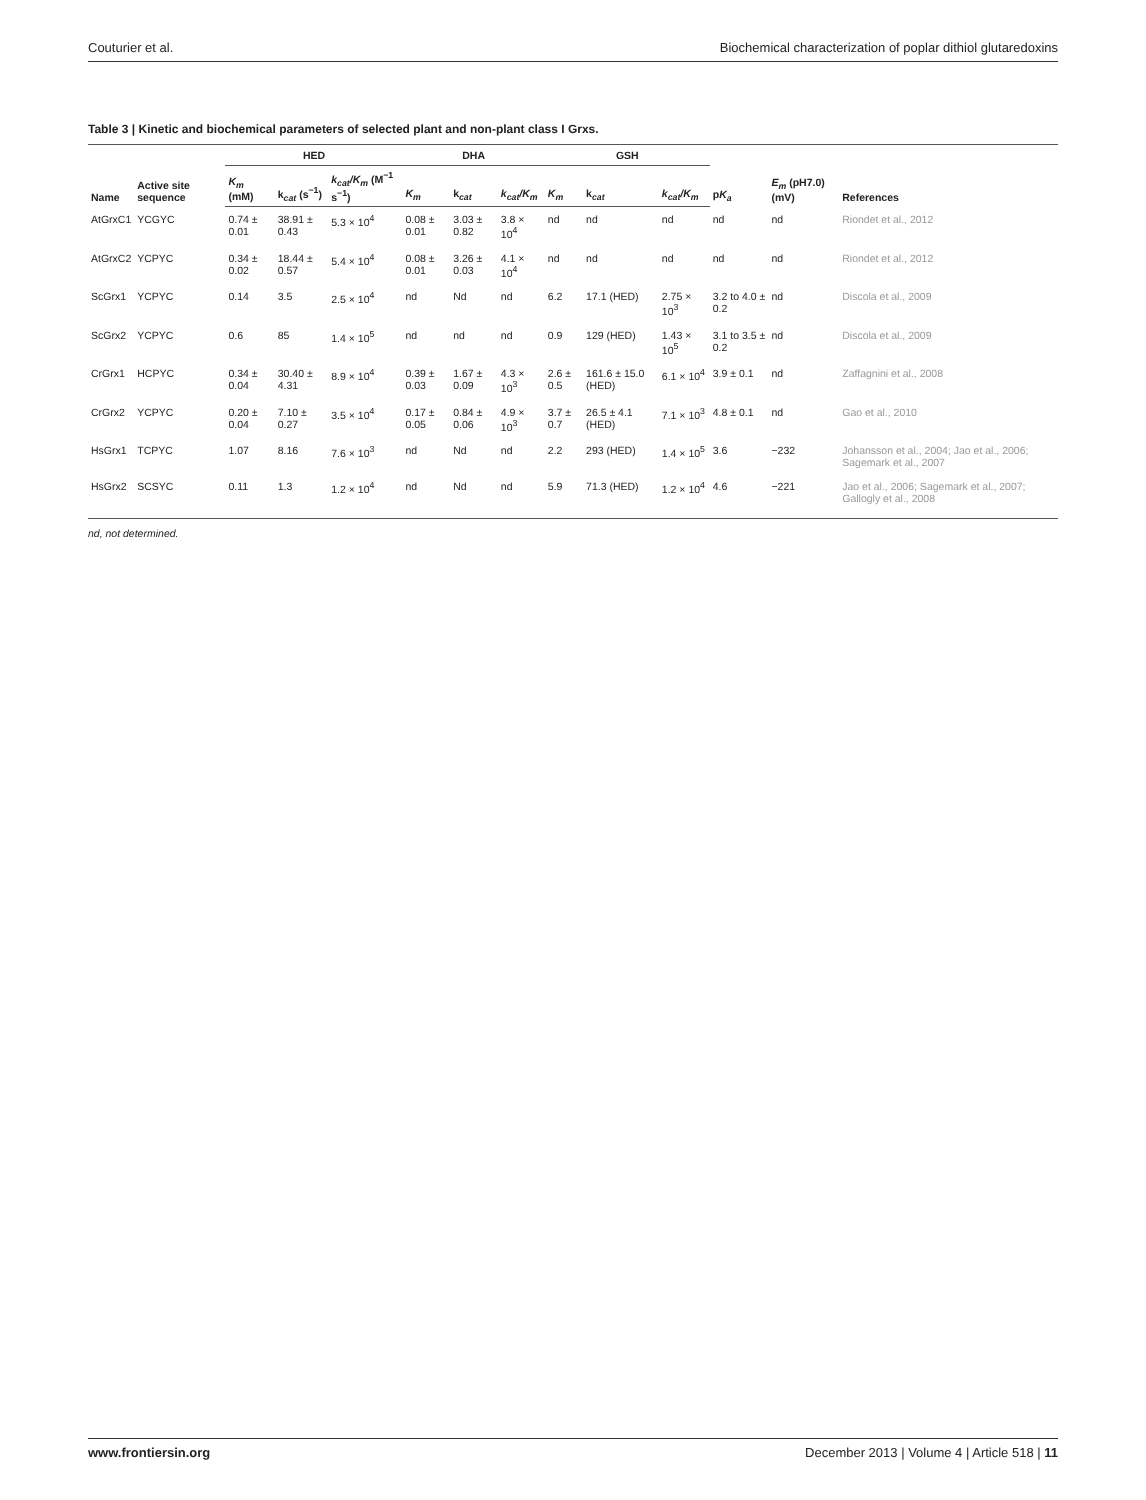Couturier et al. Biochemical characterization of poplar dithiol glutaredoxins
Table 3 | Kinetic and biochemical parameters of selected plant and non-plant class I Grxs.
| Name | Active site sequence | HED | | | DHA | | | GSH | | | p K<sub>a</sub> | E<sub>m</sub> (pH7.0) (mV) | References |
| --- | --- | --- | --- | --- | --- | --- | --- | --- | --- | --- | --- | --- | --- |
| | | K<sub>m</sub> (mM) | k<sub>cat</sub> (s<sup>−1</sup>) | k<sub>cat</sub>/K<sub>m</sub> (M<sup>−1</sup> s<sup>−1</sup>) | K<sub>m</sub> | k<sub>cat</sub> | k<sub>cat</sub>/K<sub>m</sub> | K<sub>m</sub> | k<sub>cat</sub> | k<sub>cat</sub>/K<sub>m</sub> | | | |
| AtGrxC1 | YCGYC | 0.74 ± 0.01 | 38.91 ± 0.43 | 5.3 × 10<sup>4</sup> | 0.08 ± 0.01 | 3.03 ± 0.82 | 3.8 × 10<sup>4</sup> | nd | nd | nd | nd | nd | Riondet et al., 2012 |
| AtGrxC2 | YCPYC | 0.34 ± 0.02 | 18.44 ± 0.57 | 5.4 × 10<sup>4</sup> | 0.08 ± 0.01 | 3.26 ± 0.03 | 4.1 × 10<sup>4</sup> | nd | nd | nd | nd | nd | Riondet et al., 2012 |
| ScGrx1 | YCPYC | 0.14 | 3.5 | 2.5 × 10<sup>4</sup> | nd | Nd | nd | 6.2 | 17.1 (HED) | 2.75 × 10<sup>3</sup> | 3.2 to 4.0 ± 0.2 | nd | Discola et al., 2009 |
| ScGrx2 | YCPYC | 0.6 | 85 | 1.4 × 10<sup>5</sup> | nd | nd | nd | 0.9 | 129 (HED) | 1.43 × 10<sup>5</sup> | 3.1 to 3.5 ± 0.2 | nd | Discola et al., 2009 |
| CrGrx1 | HCPYC | 0.34 ± 0.04 | 30.40 ± 4.31 | 8.9 × 10<sup>4</sup> | 0.39 ± 0.03 | 1.67 ± 0.09 | 4.3 × 10<sup>3</sup> | 2.6 ± 0.5 | 161.6 ± 15.0 (HED) | 6.1 × 10<sup>4</sup> | 3.9 ± 0.1 | nd | Zaffagnini et al., 2008 |
| CrGrx2 | YCPYC | 0.20 ± 0.04 | 7.10 ± 0.27 | 3.5 × 10<sup>4</sup> | 0.17 ± 0.05 | 0.84 ± 0.06 | 4.9 × 10<sup>3</sup> | 3.7 ± 0.7 | 26.5 ± 4.1 (HED) | 7.1 × 10<sup>3</sup> | 4.8 ± 0.1 | nd | Gao et al., 2010 |
| HsGrx1 | TCPYC | 1.07 | 8.16 | 7.6 × 10<sup>3</sup> | nd | Nd | nd | 2.2 | 293 (HED) | 1.4 × 10<sup>5</sup> | 3.6 | −232 | Johansson et al., 2004; Jao et al., 2006; Sagemark et al., 2007 |
| HsGrx2 | SCSYC | 0.11 | 1.3 | 1.2 × 10<sup>4</sup> | nd | Nd | nd | 5.9 | 71.3 (HED) | 1.2 × 10<sup>4</sup> | 4.6 | −221 | Jao et al., 2006; Sagemark et al., 2007; Gallogly et al., 2008 |
nd, not determined.
www.frontiersin.org December 2013 | Volume 4 | Article 518 | 11